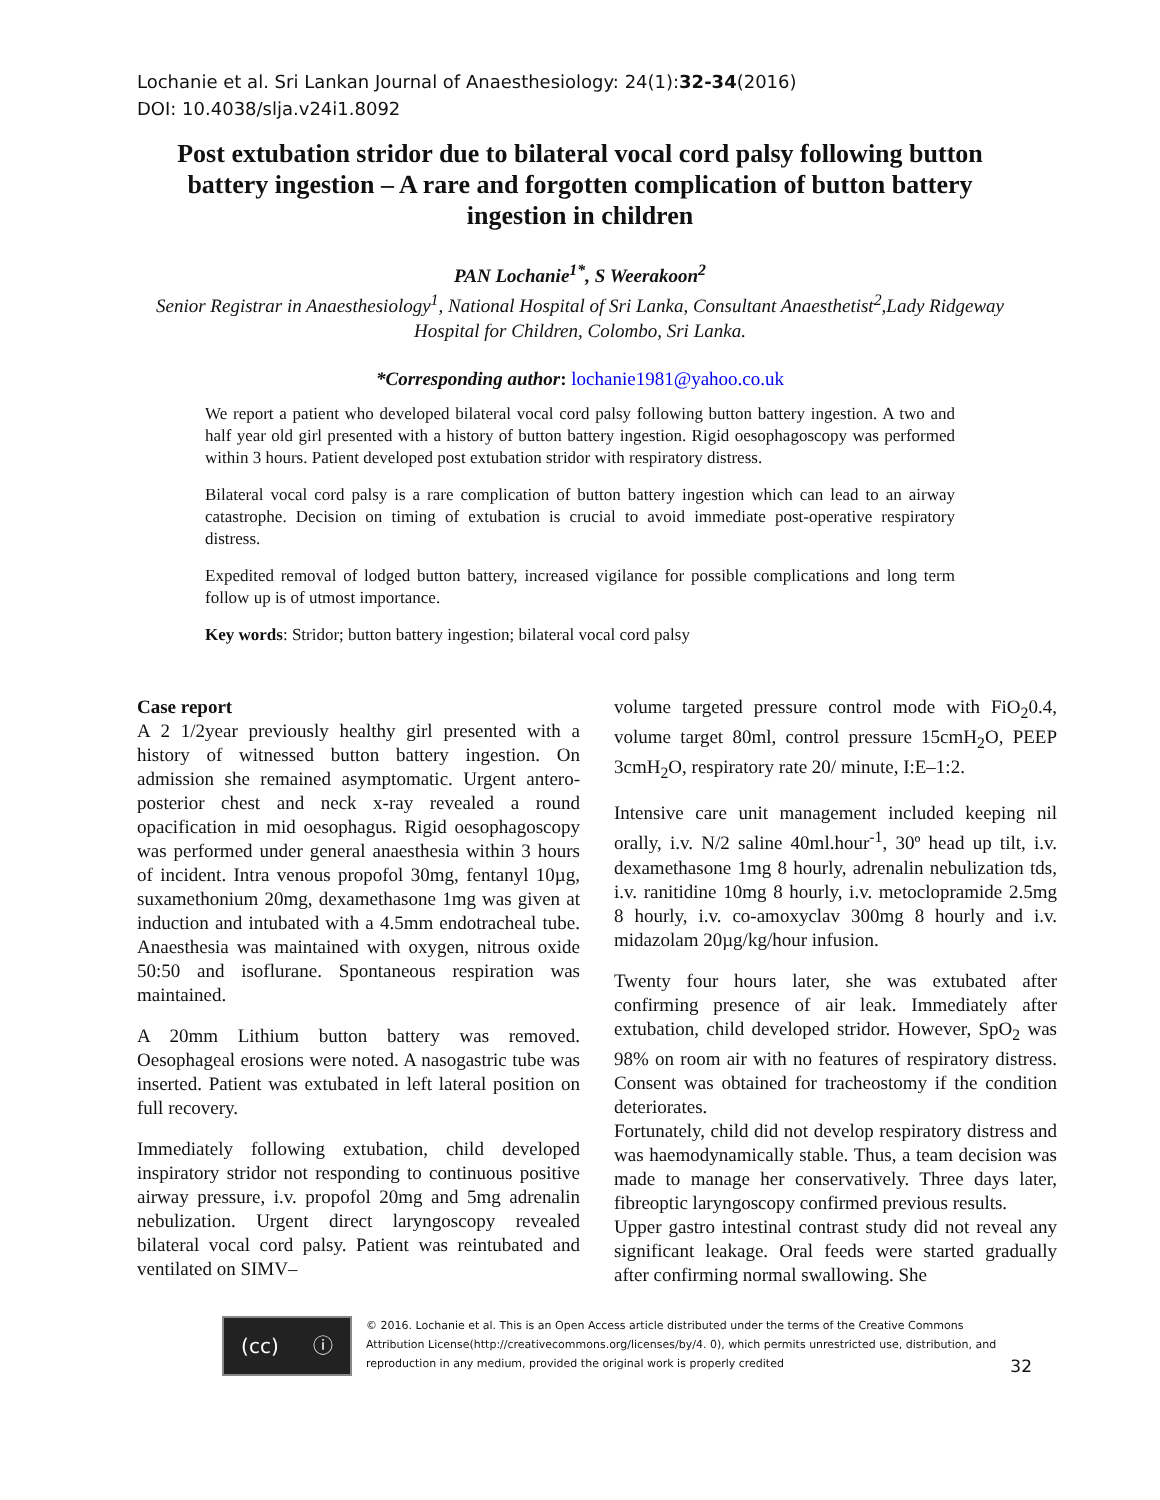Lochanie et al. Sri Lankan Journal of Anaesthesiology: 24(1):32-34(2016)
DOI: 10.4038/slja.v24i1.8092
Post extubation stridor due to bilateral vocal cord palsy following button battery ingestion – A rare and forgotten complication of button battery ingestion in children
PAN Lochanie<sup>1*</sup>, S Weerakoon<sup>2</sup>
Senior Registrar in Anaesthesiology<sup>1</sup>, National Hospital of Sri Lanka, Consultant Anaesthetist<sup>2</sup>,Lady Ridgeway Hospital for Children, Colombo, Sri Lanka.
*Corresponding author: lochanie1981@yahoo.co.uk
We report a patient who developed bilateral vocal cord palsy following button battery ingestion. A two and half year old girl presented with a history of button battery ingestion. Rigid oesophagoscopy was performed within 3 hours. Patient developed post extubation stridor with respiratory distress.
Bilateral vocal cord palsy is a rare complication of button battery ingestion which can lead to an airway catastrophe. Decision on timing of extubation is crucial to avoid immediate post-operative respiratory distress.
Expedited removal of lodged button battery, increased vigilance for possible complications and long term follow up is of utmost importance.
Key words: Stridor; button battery ingestion; bilateral vocal cord palsy
Case report
A 2 1/2year previously healthy girl presented with a history of witnessed button battery ingestion. On admission she remained asymptomatic. Urgent antero-posterior chest and neck x-ray revealed a round opacification in mid oesophagus. Rigid oesophagoscopy was performed under general anaesthesia within 3 hours of incident. Intra venous propofol 30mg, fentanyl 10µg, suxamethonium 20mg, dexamethasone 1mg was given at induction and intubated with a 4.5mm endotracheal tube. Anaesthesia was maintained with oxygen, nitrous oxide 50:50 and isoflurane. Spontaneous respiration was maintained.
A 20mm Lithium button battery was removed. Oesophageal erosions were noted. A nasogastric tube was inserted. Patient was extubated in left lateral position on full recovery.
Immediately following extubation, child developed inspiratory stridor not responding to continuous positive airway pressure, i.v. propofol 20mg and 5mg adrenalin nebulization. Urgent direct laryngoscopy revealed bilateral vocal cord palsy. Patient was reintubated and ventilated on SIMV–
volume targeted pressure control mode with FiO<sub>2</sub>0.4, volume target 80ml, control pressure 15cmH<sub>2</sub>O, PEEP 3cmH<sub>2</sub>O, respiratory rate 20/ minute, I:E–1:2.
Intensive care unit management included keeping nil orally, i.v. N/2 saline 40ml.hour<sup>-1</sup>, 30º head up tilt, i.v. dexamethasone 1mg 8 hourly, adrenalin nebulization tds, i.v. ranitidine 10mg 8 hourly, i.v. metoclopramide 2.5mg 8 hourly, i.v. co-amoxyclav 300mg 8 hourly and i.v. midazolam 20µg/kg/hour infusion.
Twenty four hours later, she was extubated after confirming presence of air leak. Immediately after extubation, child developed stridor. However, SpO<sub>2</sub> was 98% on room air with no features of respiratory distress. Consent was obtained for tracheostomy if the condition deteriorates.
Fortunately, child did not develop respiratory distress and was haemodynamically stable. Thus, a team decision was made to manage her conservatively. Three days later, fibreoptic laryngoscopy confirmed previous results.
Upper gastro intestinal contrast study did not reveal any significant leakage. Oral feeds were started gradually after confirming normal swallowing. She
(cc) ⓘ
© 2016. Lochanie et al. This is an Open Access article distributed under the terms of the Creative Commons Attribution License(http://creativecommons.org/licenses/by/4. 0), which permits unrestricted use, distribution, and reproduction in any medium, provided the original work is properly credited
32